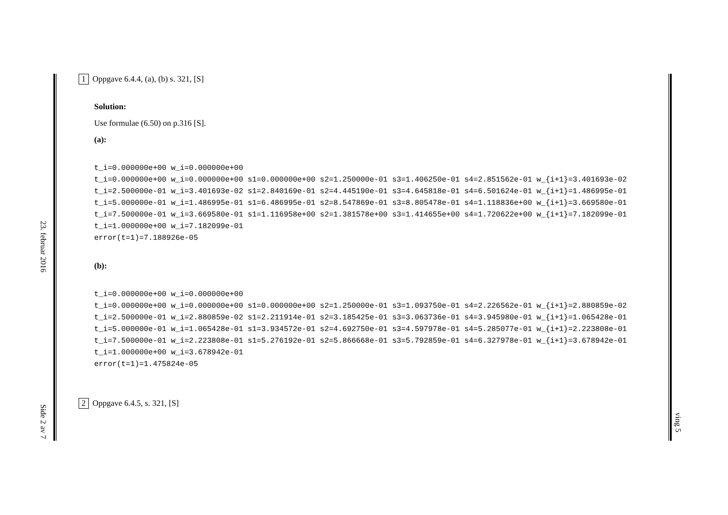23. februar 2016 Side 2 av 7
ving 5
1 Oppgave 6.4.4, (a), (b) s. 321, [S]
Solution:
Use formulae (6.50) on p.316 [S].
(a):
t_i=0.000000e+00 w_i=0.000000e+00
t_i=0.000000e+00 w_i=0.000000e+00 s1=0.000000e+00 s2=1.250000e-01 s3=1.406250e-01 s4=2.851562e-01 w_{i+1}=3.401693e-02
t_i=2.500000e-01 w_i=3.401693e-02 s1=2.840169e-01 s2=4.445190e-01 s3=4.645818e-01 s4=6.501624e-01 w_{i+1}=1.486995e-01
t_i=5.000000e-01 w_i=1.486995e-01 s1=6.486995e-01 s2=8.547869e-01 s3=8.805478e-01 s4=1.118836e+00 w_{i+1}=3.669580e-01
t_i=7.500000e-01 w_i=3.669580e-01 s1=1.116958e+00 s2=1.381578e+00 s3=1.414655e+00 s4=1.720622e+00 w_{i+1}=7.182099e-01
t_i=1.000000e+00 w_i=7.182099e-01
error(t=1)=7.188926e-05
(b):
t_i=0.000000e+00 w_i=0.000000e+00
t_i=0.000000e+00 w_i=0.000000e+00 s1=0.000000e+00 s2=1.250000e-01 s3=1.093750e-01 s4=2.226562e-01 w_{i+1}=2.880859e-02
t_i=2.500000e-01 w_i=2.880859e-02 s1=2.211914e-01 s2=3.185425e-01 s3=3.063736e-01 s4=3.945980e-01 w_{i+1}=1.065428e-01
t_i=5.000000e-01 w_i=1.065428e-01 s1=3.934572e-01 s2=4.692750e-01 s3=4.597978e-01 s4=5.285077e-01 w_{i+1}=2.223808e-01
t_i=7.500000e-01 w_i=2.223808e-01 s1=5.276192e-01 s2=5.866668e-01 s3=5.792859e-01 s4=6.327978e-01 w_{i+1}=3.678942e-01
t_i=1.000000e+00 w_i=3.678942e-01
error(t=1)=1.475824e-05
2 Oppgave 6.4.5, s. 321, [S]